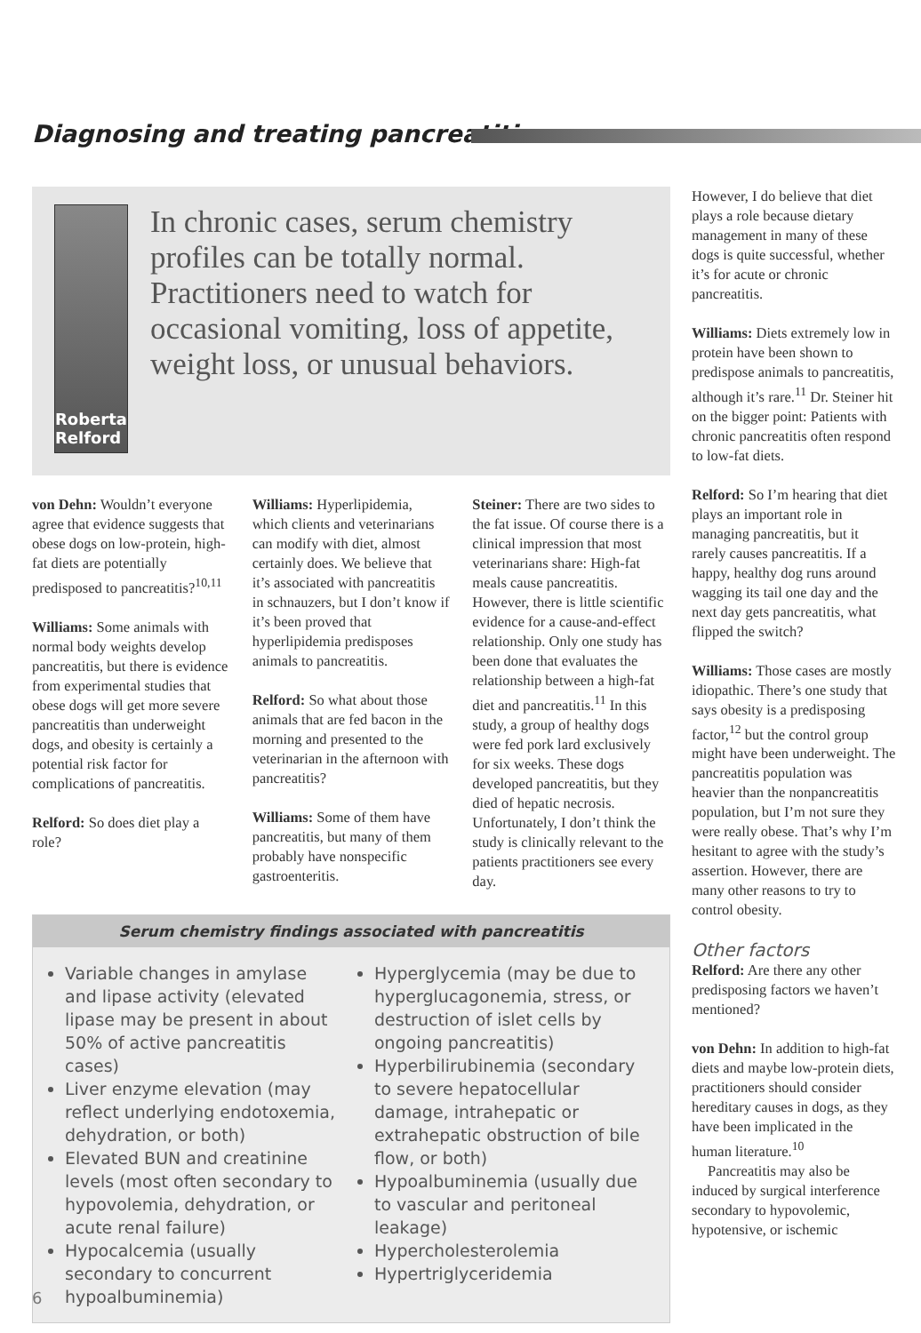Diagnosing and treating pancreatitis
Roberta Relford
In chronic cases, serum chemistry profiles can be totally normal. Practitioners need to watch for occasional vomiting, loss of appetite, weight loss, or unusual behaviors.
von Dehn: Wouldn’t everyone agree that evidence suggests that obese dogs on low-protein, high-fat diets are potentially predisposed to pancreatitis?<sup>10,11</sup>
Williams: Some animals with normal body weights develop pancreatitis, but there is evidence from experimental studies that obese dogs will get more severe pancreatitis than underweight dogs, and obesity is certainly a potential risk factor for complications of pancreatitis.
Relford: So does diet play a role?
Williams: Hyperlipidemia, which clients and veterinarians can modify with diet, almost certainly does. We believe that it’s associated with pancreatitis in schnauzers, but I don’t know if it’s been proved that hyperlipidemia predisposes animals to pancreatitis.
Relford: So what about those animals that are fed bacon in the morning and presented to the veterinarian in the afternoon with pancreatitis?
Williams: Some of them have pancreatitis, but many of them probably have nonspecific gastroenteritis.
Steiner: There are two sides to the fat issue. Of course there is a clinical impression that most veterinarians share: High-fat meals cause pancreatitis. However, there is little scientific evidence for a cause-and-effect relationship. Only one study has been done that evaluates the relationship between a high-fat diet and pancreatitis.<sup>11</sup> In this study, a group of healthy dogs were fed pork lard exclusively for six weeks. These dogs developed pancreatitis, but they died of hepatic necrosis. Unfortunately, I don’t think the study is clinically relevant to the patients practitioners see every day.
Serum chemistry findings associated with pancreatitis
Variable changes in amylase and lipase activity (elevated lipase may be present in about 50% of active pancreatitis cases)
Liver enzyme elevation (may reflect underlying endotoxemia, dehydration, or both)
Elevated BUN and creatinine levels (most often secondary to hypovolemia, dehydration, or acute renal failure)
Hypocalcemia (usually secondary to concurrent hypoalbuminemia)
Hyperglycemia (may be due to hyperglucagonemia, stress, or destruction of islet cells by ongoing pancreatitis)
Hyperbilirubinemia (secondary to severe hepatocellular damage, intrahepatic or extrahepatic obstruction of bile flow, or both)
Hypoalbuminemia (usually due to vascular and peritoneal leakage)
Hypercholesterolemia
Hypertriglyceridemia
However, I do believe that diet plays a role because dietary management in many of these dogs is quite successful, whether it’s for acute or chronic pancreatitis.
Williams: Diets extremely low in protein have been shown to predispose animals to pancreatitis, although it’s rare.<sup>11</sup> Dr. Steiner hit on the bigger point: Patients with chronic pancreatitis often respond to low-fat diets.
Relford: So I’m hearing that diet plays an important role in managing pancreatitis, but it rarely causes pancreatitis. If a happy, healthy dog runs around wagging its tail one day and the next day gets pancreatitis, what flipped the switch?
Williams: Those cases are mostly idiopathic. There’s one study that says obesity is a predisposing factor,<sup>12</sup> but the control group might have been underweight. The pancreatitis population was heavier than the nonpancreatitis population, but I’m not sure they were really obese. That’s why I’m hesitant to agree with the study’s assertion. However, there are many other reasons to try to control obesity.
Other factors
Relford: Are there any other predisposing factors we haven’t mentioned?
von Dehn: In addition to high-fat diets and maybe low-protein diets, practitioners should consider hereditary causes in dogs, as they have been implicated in the human literature.<sup>10</sup>
Pancreatitis may also be induced by surgical interference secondary to hypovolemic, hypotensive, or ischemic
6